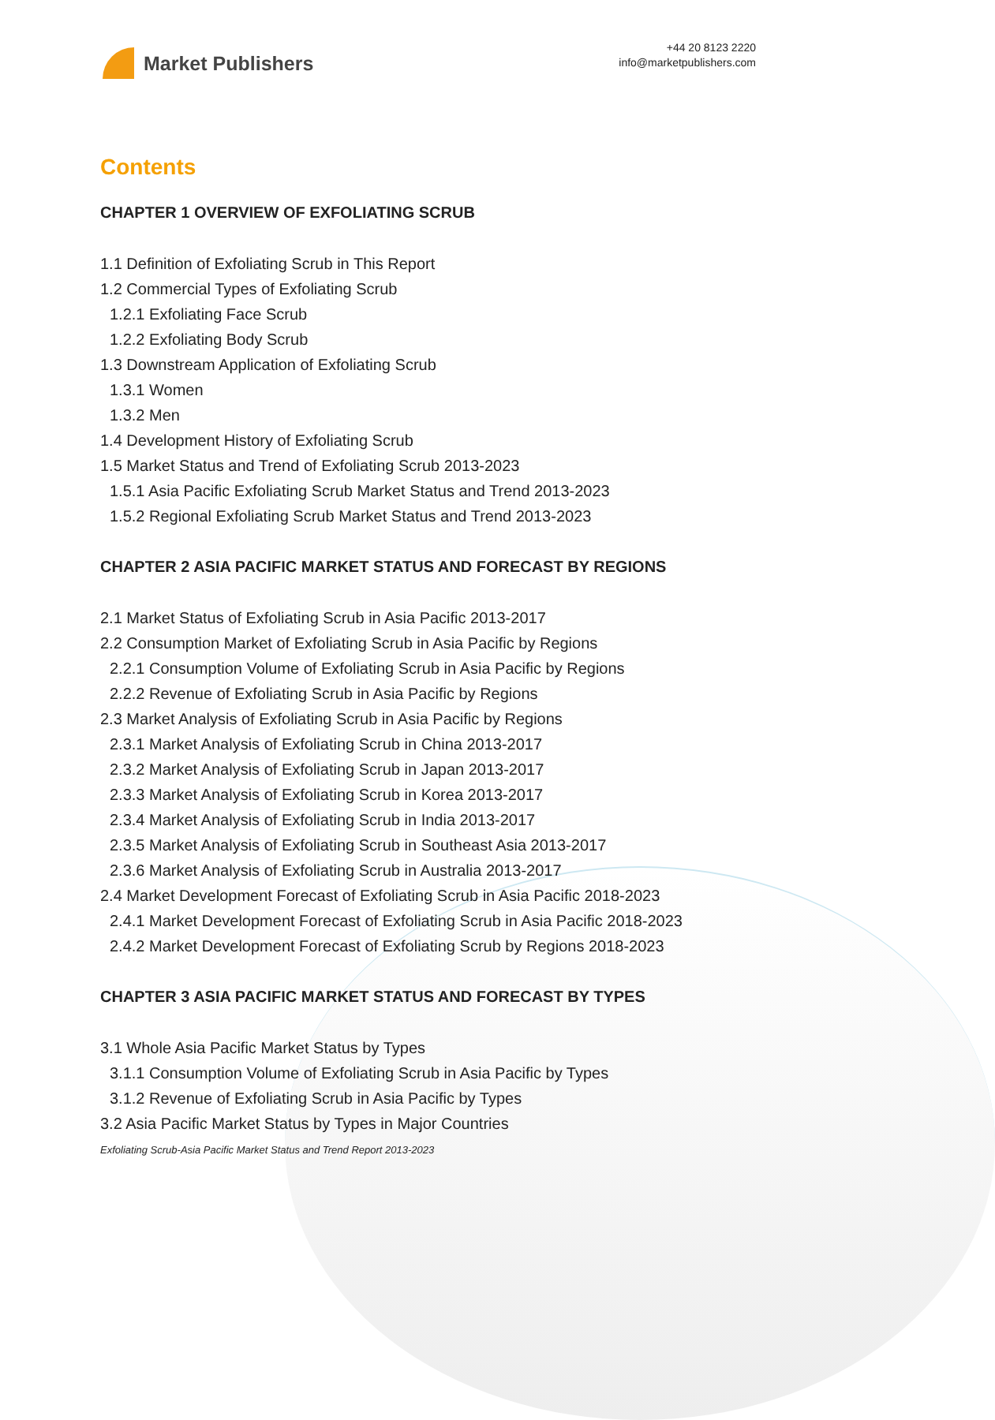Market Publishers
+44 20 8123 2220
info@marketpublishers.com
Contents
CHAPTER 1 OVERVIEW OF EXFOLIATING SCRUB
1.1 Definition of Exfoliating Scrub in This Report
1.2 Commercial Types of Exfoliating Scrub
1.2.1 Exfoliating Face Scrub
1.2.2 Exfoliating Body Scrub
1.3 Downstream Application of Exfoliating Scrub
1.3.1 Women
1.3.2 Men
1.4 Development History of Exfoliating Scrub
1.5 Market Status and Trend of Exfoliating Scrub 2013-2023
1.5.1 Asia Pacific Exfoliating Scrub Market Status and Trend 2013-2023
1.5.2 Regional Exfoliating Scrub Market Status and Trend 2013-2023
CHAPTER 2 ASIA PACIFIC MARKET STATUS AND FORECAST BY REGIONS
2.1 Market Status of Exfoliating Scrub in Asia Pacific 2013-2017
2.2 Consumption Market of Exfoliating Scrub in Asia Pacific by Regions
2.2.1 Consumption Volume of Exfoliating Scrub in Asia Pacific by Regions
2.2.2 Revenue of Exfoliating Scrub in Asia Pacific by Regions
2.3 Market Analysis of Exfoliating Scrub in Asia Pacific by Regions
2.3.1 Market Analysis of Exfoliating Scrub in China 2013-2017
2.3.2 Market Analysis of Exfoliating Scrub in Japan 2013-2017
2.3.3 Market Analysis of Exfoliating Scrub in Korea 2013-2017
2.3.4 Market Analysis of Exfoliating Scrub in India 2013-2017
2.3.5 Market Analysis of Exfoliating Scrub in Southeast Asia 2013-2017
2.3.6 Market Analysis of Exfoliating Scrub in Australia 2013-2017
2.4 Market Development Forecast of Exfoliating Scrub in Asia Pacific 2018-2023
2.4.1 Market Development Forecast of Exfoliating Scrub in Asia Pacific 2018-2023
2.4.2 Market Development Forecast of Exfoliating Scrub by Regions 2018-2023
CHAPTER 3 ASIA PACIFIC MARKET STATUS AND FORECAST BY TYPES
3.1 Whole Asia Pacific Market Status by Types
3.1.1 Consumption Volume of Exfoliating Scrub in Asia Pacific by Types
3.1.2 Revenue of Exfoliating Scrub in Asia Pacific by Types
3.2 Asia Pacific Market Status by Types in Major Countries
Exfoliating Scrub-Asia Pacific Market Status and Trend Report 2013-2023